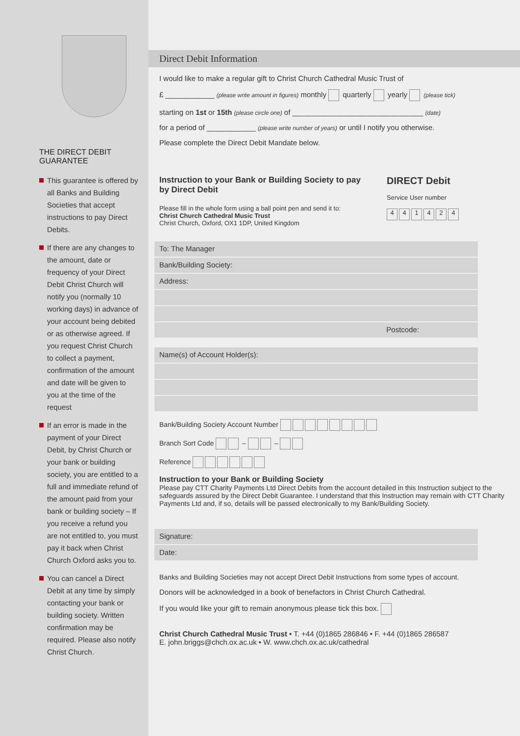THE DIRECT DEBIT GUARANTEE
This guarantee is offered by all Banks and Building Societies that accept instructions to pay Direct Debits.
If there are any changes to the amount, date or frequency of your Direct Debit Christ Church will notify you (normally 10 working days) in advance of your account being debited or as otherwise agreed. If you request Christ Church to collect a payment, confirmation of the amount and date will be given to you at the time of the request
If an error is made in the payment of your Direct Debit, by Christ Church or your bank or building society, you are entitled to a full and immediate refund of the amount paid from your bank or building society – If you receive a refund you are not entitled to, you must pay it back when Christ Church Oxford asks you to.
You can cancel a Direct Debit at any time by simply contacting your bank or building society. Written confirmation may be required. Please also notify Christ Church.
Direct Debit Information
I would like to make a regular gift to Christ Church Cathedral Music Trust of
£ ____________ (please write amount in figures) monthly quarterly yearly (please tick)
starting on 1st or 15th (please circle one) of ________________________________ (date)
for a period of ____________ (please write number of years) or until I notify you otherwise.
Please complete the Direct Debit Mandate below.
Instruction to your Bank or Building Society to pay
by Direct Debit
Please fill in the whole form using a ball point pen and send it to:
Christ Church Cathedral Music Trust
Christ Church, Oxford, OX1 1DP, United Kingdom
DIRECT Debit
Service User number
441424
To: The Manager
Bank/Building Society:
Address:
Postcode:
Name(s) of Account Holder(s):
Bank/Building Society Account Number
Branch Sort Code – –
Reference
Instruction to your Bank or Building Society
Please pay CTT Charity Payments Ltd Direct Debits from the account detailed in this Instruction subject to the safeguards assured by the Direct Debit Guarantee. I understand that this Instruction may remain with CTT Charity Payments Ltd and, if so, details will be passed electronically to my Bank/Building Society.
Signature:
Date:
Banks and Building Societies may not accept Direct Debit Instructions from some types of account.
Donors will be acknowledged in a book of benefactors in Christ Church Cathedral.
If you would like your gift to remain anonymous please tick this box.
Christ Church Cathedral Music Trust • T. +44 (0)1865 286846 • F. +44 (0)1865 286587
E. john.briggs@chch.ox.ac.uk • W. www.chch.ox.ac.uk/cathedral